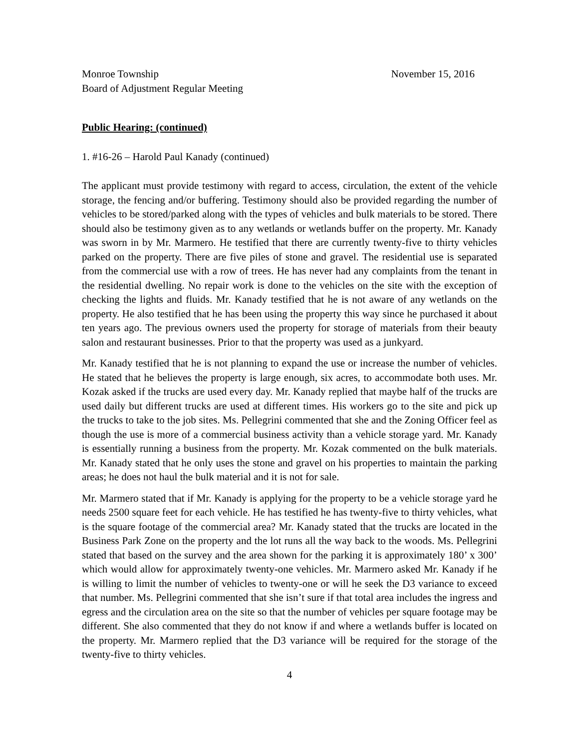Monroe Township
Board of Adjustment Regular Meeting
November 15, 2016
Public Hearing: (continued)
1. #16-26 – Harold Paul Kanady (continued)
The applicant must provide testimony with regard to access, circulation, the extent of the vehicle storage, the fencing and/or buffering. Testimony should also be provided regarding the number of vehicles to be stored/parked along with the types of vehicles and bulk materials to be stored. There should also be testimony given as to any wetlands or wetlands buffer on the property. Mr. Kanady was sworn in by Mr. Marmero. He testified that there are currently twenty-five to thirty vehicles parked on the property. There are five piles of stone and gravel. The residential use is separated from the commercial use with a row of trees. He has never had any complaints from the tenant in the residential dwelling. No repair work is done to the vehicles on the site with the exception of checking the lights and fluids. Mr. Kanady testified that he is not aware of any wetlands on the property. He also testified that he has been using the property this way since he purchased it about ten years ago. The previous owners used the property for storage of materials from their beauty salon and restaurant businesses. Prior to that the property was used as a junkyard.
Mr. Kanady testified that he is not planning to expand the use or increase the number of vehicles. He stated that he believes the property is large enough, six acres, to accommodate both uses. Mr. Kozak asked if the trucks are used every day. Mr. Kanady replied that maybe half of the trucks are used daily but different trucks are used at different times. His workers go to the site and pick up the trucks to take to the job sites. Ms. Pellegrini commented that she and the Zoning Officer feel as though the use is more of a commercial business activity than a vehicle storage yard. Mr. Kanady is essentially running a business from the property. Mr. Kozak commented on the bulk materials. Mr. Kanady stated that he only uses the stone and gravel on his properties to maintain the parking areas; he does not haul the bulk material and it is not for sale.
Mr. Marmero stated that if Mr. Kanady is applying for the property to be a vehicle storage yard he needs 2500 square feet for each vehicle. He has testified he has twenty-five to thirty vehicles, what is the square footage of the commercial area? Mr. Kanady stated that the trucks are located in the Business Park Zone on the property and the lot runs all the way back to the woods. Ms. Pellegrini stated that based on the survey and the area shown for the parking it is approximately 180’ x 300’ which would allow for approximately twenty-one vehicles. Mr. Marmero asked Mr. Kanady if he is willing to limit the number of vehicles to twenty-one or will he seek the D3 variance to exceed that number. Ms. Pellegrini commented that she isn’t sure if that total area includes the ingress and egress and the circulation area on the site so that the number of vehicles per square footage may be different. She also commented that they do not know if and where a wetlands buffer is located on the property. Mr. Marmero replied that the D3 variance will be required for the storage of the twenty-five to thirty vehicles.
4